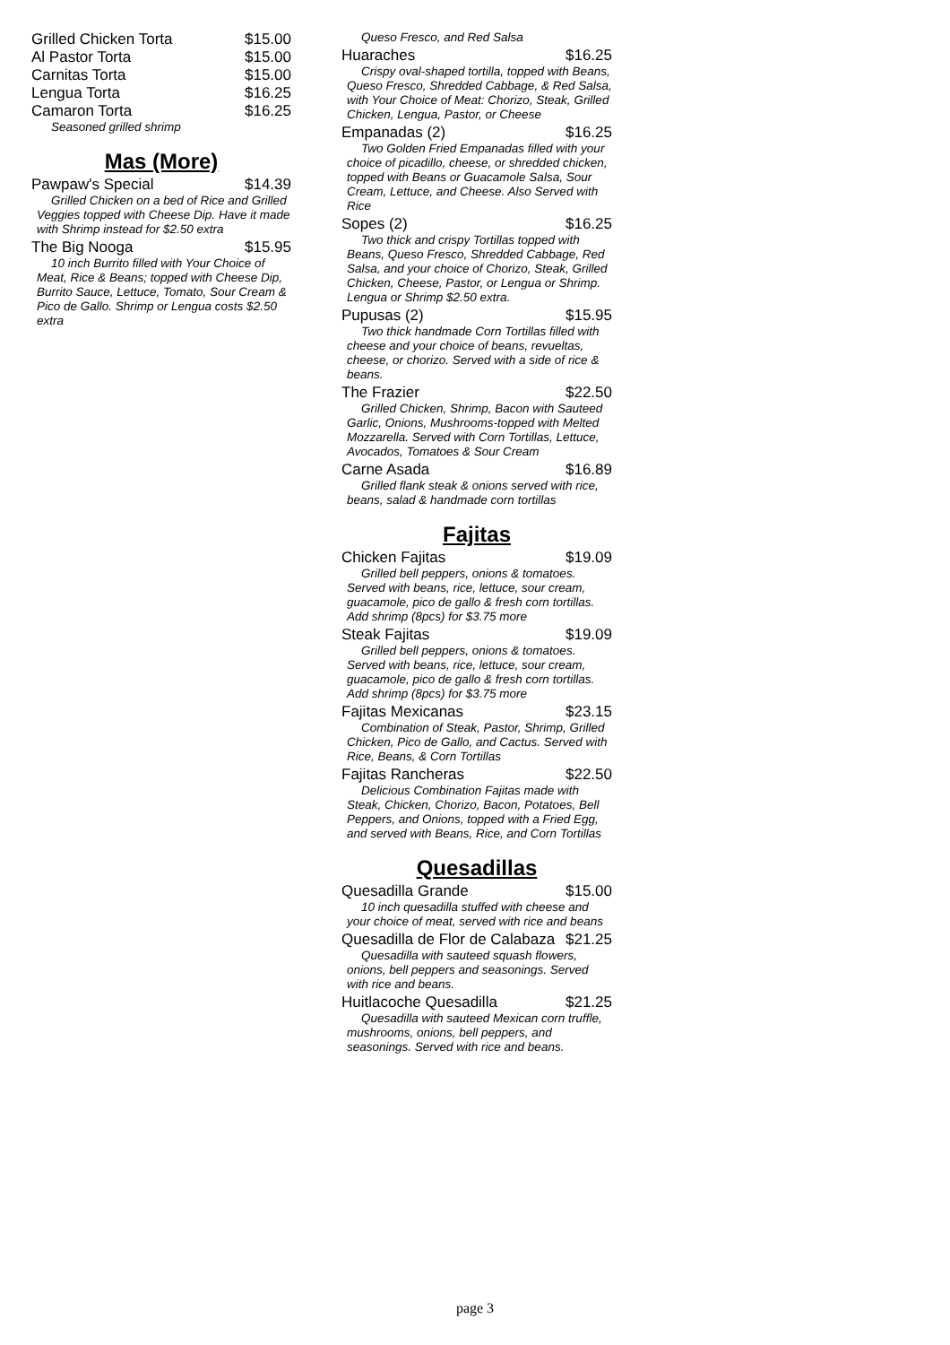Grilled Chicken Torta $15.00
Al Pastor Torta $15.00
Carnitas Torta $15.00
Lengua Torta $16.25
Camaron Torta $16.25
Seasoned grilled shrimp
Mas (More)
Pawpaw's Special $14.39
Grilled Chicken on a bed of Rice and Grilled Veggies topped with Cheese Dip. Have it made with Shrimp instead for $2.50 extra
The Big Nooga $15.95
10 inch Burrito filled with Your Choice of Meat, Rice & Beans; topped with Cheese Dip, Burrito Sauce, Lettuce, Tomato, Sour Cream & Pico de Gallo. Shrimp or Lengua costs $2.50 extra
Queso Fresco, and Red Salsa
Huaraches $16.25
Crispy oval-shaped tortilla, topped with Beans, Queso Fresco, Shredded Cabbage, & Red Salsa, with Your Choice of Meat: Chorizo, Steak, Grilled Chicken, Lengua, Pastor, or Cheese
Empanadas (2) $16.25
Two Golden Fried Empanadas filled with your choice of picadillo, cheese, or shredded chicken, topped with Beans or Guacamole Salsa, Sour Cream, Lettuce, and Cheese. Also Served with Rice
Sopes (2) $16.25
Two thick and crispy Tortillas topped with Beans, Queso Fresco, Shredded Cabbage, Red Salsa, and your choice of Chorizo, Steak, Grilled Chicken, Cheese, Pastor, or Lengua or Shrimp. Lengua or Shrimp $2.50 extra.
Pupusas (2) $15.95
Two thick handmade Corn Tortillas filled with cheese and your choice of beans, revueltas, cheese, or chorizo. Served with a side of rice & beans.
The Frazier $22.50
Grilled Chicken, Shrimp, Bacon with Sauteed Garlic, Onions, Mushrooms-topped with Melted Mozzarella. Served with Corn Tortillas, Lettuce, Avocados, Tomatoes & Sour Cream
Carne Asada $16.89
Grilled flank steak & onions served with rice, beans, salad & handmade corn tortillas
Fajitas
Chicken Fajitas $19.09
Grilled bell peppers, onions & tomatoes. Served with beans, rice, lettuce, sour cream, guacamole, pico de gallo & fresh corn tortillas. Add shrimp (8pcs) for $3.75 more
Steak Fajitas $19.09
Grilled bell peppers, onions & tomatoes. Served with beans, rice, lettuce, sour cream, guacamole, pico de gallo & fresh corn tortillas. Add shrimp (8pcs) for $3.75 more
Fajitas Mexicanas $23.15
Combination of Steak, Pastor, Shrimp, Grilled Chicken, Pico de Gallo, and Cactus. Served with Rice, Beans, & Corn Tortillas
Fajitas Rancheras $22.50
Delicious Combination Fajitas made with Steak, Chicken, Chorizo, Bacon, Potatoes, Bell Peppers, and Onions, topped with a Fried Egg, and served with Beans, Rice, and Corn Tortillas
Quesadillas
Quesadilla Grande $15.00
10 inch quesadilla stuffed with cheese and your choice of meat, served with rice and beans
Quesadilla de Flor de Calabaza $21.25
Quesadilla with sauteed squash flowers, onions, bell peppers and seasonings. Served with rice and beans.
Huitlacoche Quesadilla $21.25
Quesadilla with sauteed Mexican corn truffle, mushrooms, onions, bell peppers, and seasonings. Served with rice and beans.
page 3